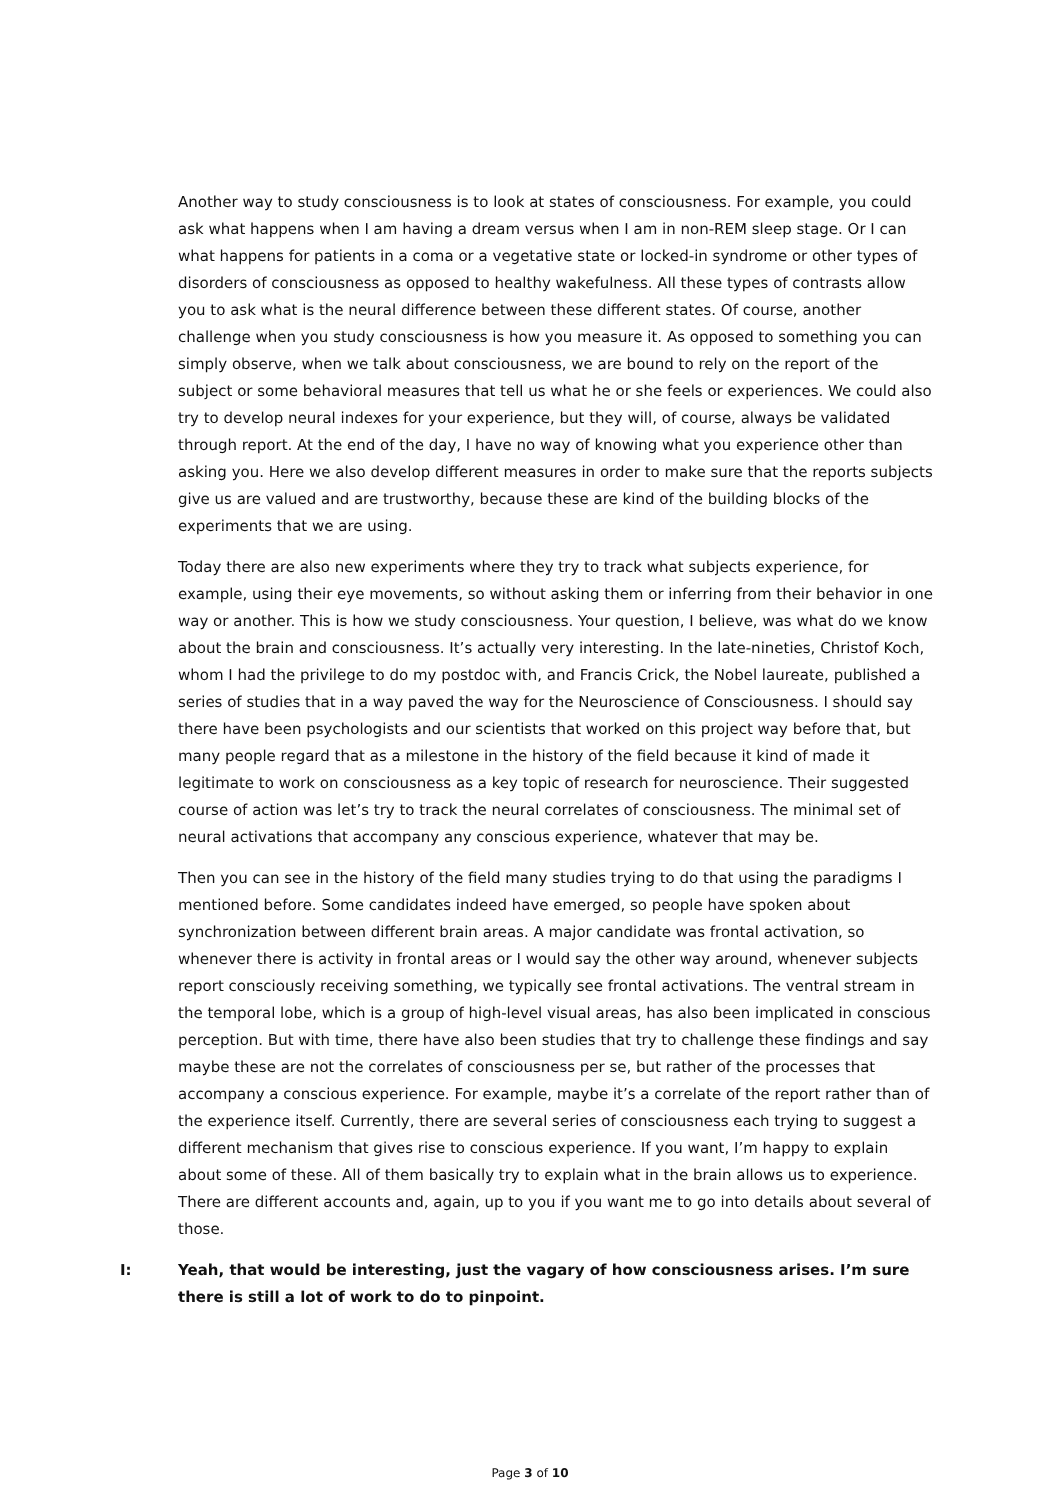Another way to study consciousness is to look at states of consciousness. For example, you could ask what happens when I am having a dream versus when I am in non-REM sleep stage. Or I can what happens for patients in a coma or a vegetative state or locked-in syndrome or other types of disorders of consciousness as opposed to healthy wakefulness. All these types of contrasts allow you to ask what is the neural difference between these different states. Of course, another challenge when you study consciousness is how you measure it. As opposed to something you can simply observe, when we talk about consciousness, we are bound to rely on the report of the subject or some behavioral measures that tell us what he or she feels or experiences. We could also try to develop neural indexes for your experience, but they will, of course, always be validated through report. At the end of the day, I have no way of knowing what you experience other than asking you. Here we also develop different measures in order to make sure that the reports subjects give us are valued and are trustworthy, because these are kind of the building blocks of the experiments that we are using.
Today there are also new experiments where they try to track what subjects experience, for example, using their eye movements, so without asking them or inferring from their behavior in one way or another. This is how we study consciousness. Your question, I believe, was what do we know about the brain and consciousness. It’s actually very interesting. In the late-nineties, Christof Koch, whom I had the privilege to do my postdoc with, and Francis Crick, the Nobel laureate, published a series of studies that in a way paved the way for the Neuroscience of Consciousness. I should say there have been psychologists and our scientists that worked on this project way before that, but many people regard that as a milestone in the history of the field because it kind of made it legitimate to work on consciousness as a key topic of research for neuroscience. Their suggested course of action was let’s try to track the neural correlates of consciousness. The minimal set of neural activations that accompany any conscious experience, whatever that may be.
Then you can see in the history of the field many studies trying to do that using the paradigms I mentioned before. Some candidates indeed have emerged, so people have spoken about synchronization between different brain areas. A major candidate was frontal activation, so whenever there is activity in frontal areas or I would say the other way around, whenever subjects report consciously receiving something, we typically see frontal activations. The ventral stream in the temporal lobe, which is a group of high-level visual areas, has also been implicated in conscious perception. But with time, there have also been studies that try to challenge these findings and say maybe these are not the correlates of consciousness per se, but rather of the processes that accompany a conscious experience. For example, maybe it’s a correlate of the report rather than of the experience itself. Currently, there are several series of consciousness each trying to suggest a different mechanism that gives rise to conscious experience. If you want, I’m happy to explain about some of these. All of them basically try to explain what in the brain allows us to experience. There are different accounts and, again, up to you if you want me to go into details about several of those.
I: Yeah, that would be interesting, just the vagary of how consciousness arises. I’m sure there is still a lot of work to do to pinpoint.
Page 3 of 10